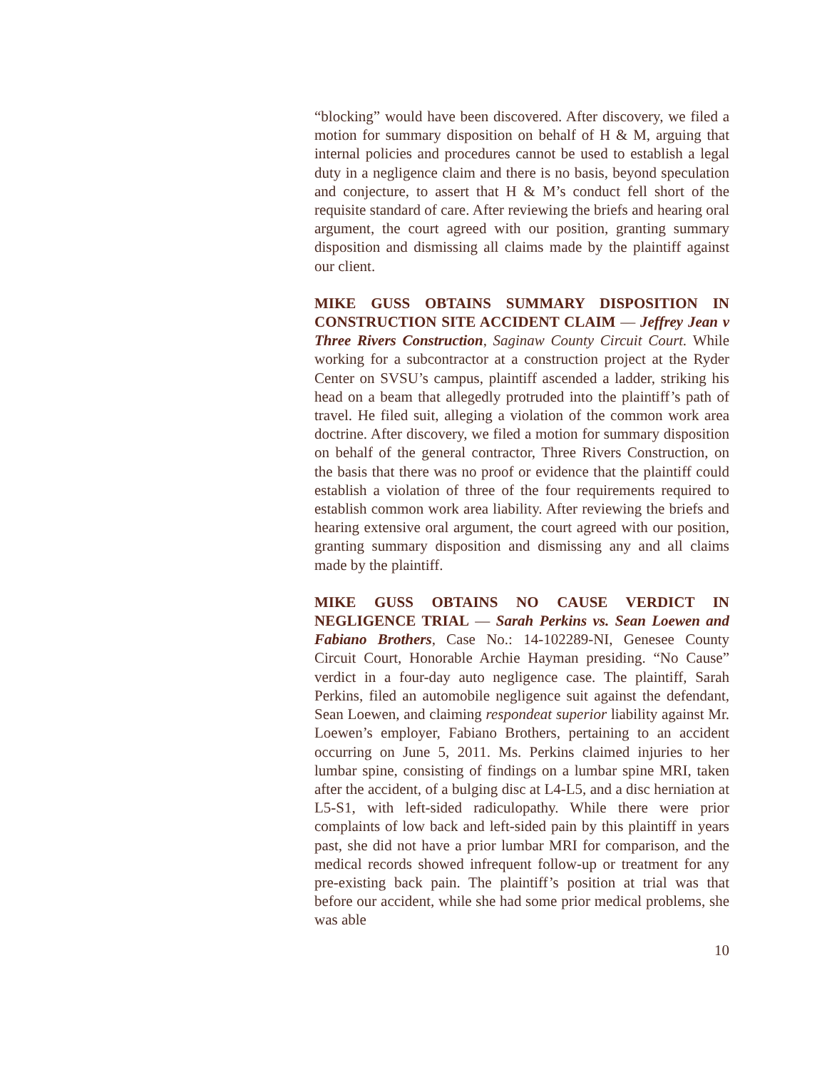“blocking” would have been discovered. After discovery, we filed a motion for summary disposition on behalf of H & M, arguing that internal policies and procedures cannot be used to establish a legal duty in a negligence claim and there is no basis, beyond speculation and conjecture, to assert that H & M’s conduct fell short of the requisite standard of care. After reviewing the briefs and hearing oral argument, the court agreed with our position, granting summary disposition and dismissing all claims made by the plaintiff against our client.
MIKE GUSS OBTAINS SUMMARY DISPOSITION IN CONSTRUCTION SITE ACCIDENT CLAIM — Jeffrey Jean v Three Rivers Construction, Saginaw County Circuit Court. While working for a subcontractor at a construction project at the Ryder Center on SVSU’s campus, plaintiff ascended a ladder, striking his head on a beam that allegedly protruded into the plaintiff’s path of travel. He filed suit, alleging a violation of the common work area doctrine. After discovery, we filed a motion for summary disposition on behalf of the general contractor, Three Rivers Construction, on the basis that there was no proof or evidence that the plaintiff could establish a violation of three of the four requirements required to establish common work area liability. After reviewing the briefs and hearing extensive oral argument, the court agreed with our position, granting summary disposition and dismissing any and all claims made by the plaintiff.
MIKE GUSS OBTAINS NO CAUSE VERDICT IN NEGLIGENCE TRIAL — Sarah Perkins vs. Sean Loewen and Fabiano Brothers, Case No.: 14-102289-NI, Genesee County Circuit Court, Honorable Archie Hayman presiding. “No Cause” verdict in a four-day auto negligence case. The plaintiff, Sarah Perkins, filed an automobile negligence suit against the defendant, Sean Loewen, and claiming respondeat superior liability against Mr. Loewen’s employer, Fabiano Brothers, pertaining to an accident occurring on June 5, 2011. Ms. Perkins claimed injuries to her lumbar spine, consisting of findings on a lumbar spine MRI, taken after the accident, of a bulging disc at L4-L5, and a disc herniation at L5-S1, with left-sided radiculopathy. While there were prior complaints of low back and left-sided pain by this plaintiff in years past, she did not have a prior lumbar MRI for comparison, and the medical records showed infrequent follow-up or treatment for any pre-existing back pain. The plaintiff’s position at trial was that before our accident, while she had some prior medical problems, she was able
10